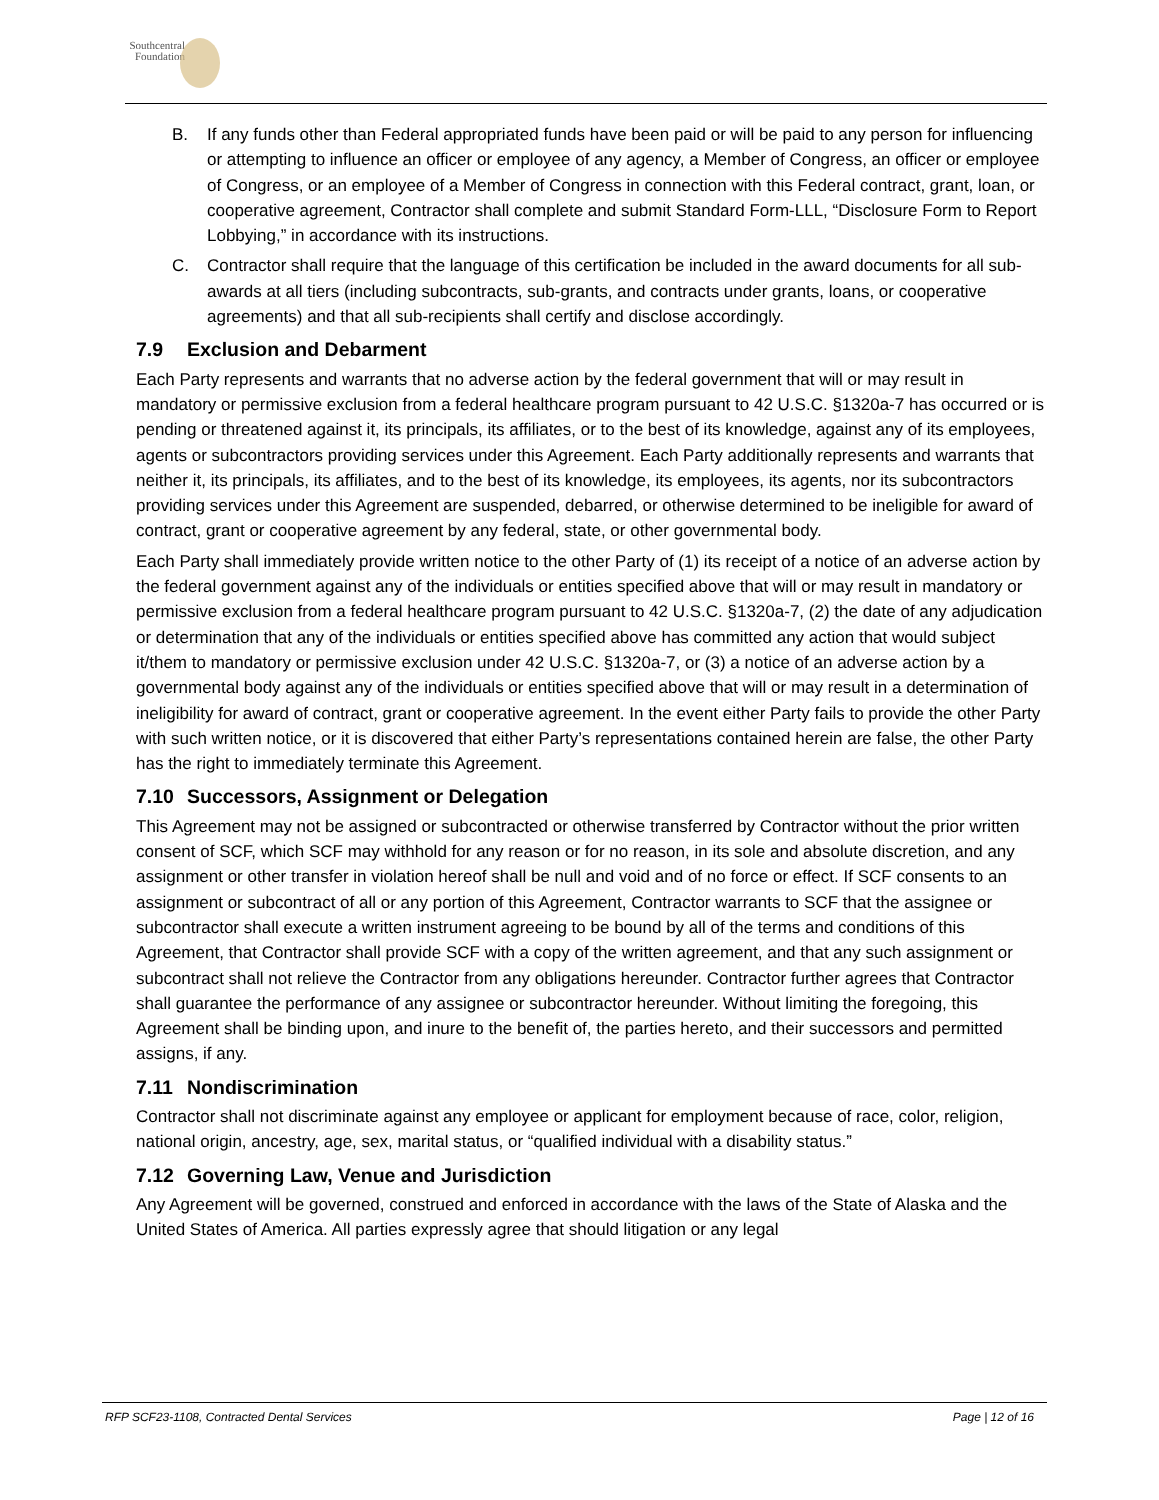Southcentral
Foundation
B. If any funds other than Federal appropriated funds have been paid or will be paid to any person for influencing or attempting to influence an officer or employee of any agency, a Member of Congress, an officer or employee of Congress, or an employee of a Member of Congress in connection with this Federal contract, grant, loan, or cooperative agreement, Contractor shall complete and submit Standard Form-LLL, “Disclosure Form to Report Lobbying,” in accordance with its instructions.
C. Contractor shall require that the language of this certification be included in the award documents for all sub-awards at all tiers (including subcontracts, sub-grants, and contracts under grants, loans, or cooperative agreements) and that all sub-recipients shall certify and disclose accordingly.
7.9 Exclusion and Debarment
Each Party represents and warrants that no adverse action by the federal government that will or may result in mandatory or permissive exclusion from a federal healthcare program pursuant to 42 U.S.C. §1320a-7 has occurred or is pending or threatened against it, its principals, its affiliates, or to the best of its knowledge, against any of its employees, agents or subcontractors providing services under this Agreement. Each Party additionally represents and warrants that neither it, its principals, its affiliates, and to the best of its knowledge, its employees, its agents, nor its subcontractors providing services under this Agreement are suspended, debarred, or otherwise determined to be ineligible for award of contract, grant or cooperative agreement by any federal, state, or other governmental body.
Each Party shall immediately provide written notice to the other Party of (1) its receipt of a notice of an adverse action by the federal government against any of the individuals or entities specified above that will or may result in mandatory or permissive exclusion from a federal healthcare program pursuant to 42 U.S.C. §1320a-7, (2) the date of any adjudication or determination that any of the individuals or entities specified above has committed any action that would subject it/them to mandatory or permissive exclusion under 42 U.S.C. §1320a-7, or (3) a notice of an adverse action by a governmental body against any of the individuals or entities specified above that will or may result in a determination of ineligibility for award of contract, grant or cooperative agreement. In the event either Party fails to provide the other Party with such written notice, or it is discovered that either Party’s representations contained herein are false, the other Party has the right to immediately terminate this Agreement.
7.10 Successors, Assignment or Delegation
This Agreement may not be assigned or subcontracted or otherwise transferred by Contractor without the prior written consent of SCF, which SCF may withhold for any reason or for no reason, in its sole and absolute discretion, and any assignment or other transfer in violation hereof shall be null and void and of no force or effect. If SCF consents to an assignment or subcontract of all or any portion of this Agreement, Contractor warrants to SCF that the assignee or subcontractor shall execute a written instrument agreeing to be bound by all of the terms and conditions of this Agreement, that Contractor shall provide SCF with a copy of the written agreement, and that any such assignment or subcontract shall not relieve the Contractor from any obligations hereunder. Contractor further agrees that Contractor shall guarantee the performance of any assignee or subcontractor hereunder. Without limiting the foregoing, this Agreement shall be binding upon, and inure to the benefit of, the parties hereto, and their successors and permitted assigns, if any.
7.11 Nondiscrimination
Contractor shall not discriminate against any employee or applicant for employment because of race, color, religion, national origin, ancestry, age, sex, marital status, or “qualified individual with a disability status.”
7.12 Governing Law, Venue and Jurisdiction
Any Agreement will be governed, construed and enforced in accordance with the laws of the State of Alaska and the United States of America. All parties expressly agree that should litigation or any legal
RFP SCF23-1108, Contracted Dental Services Page | 12 of 16